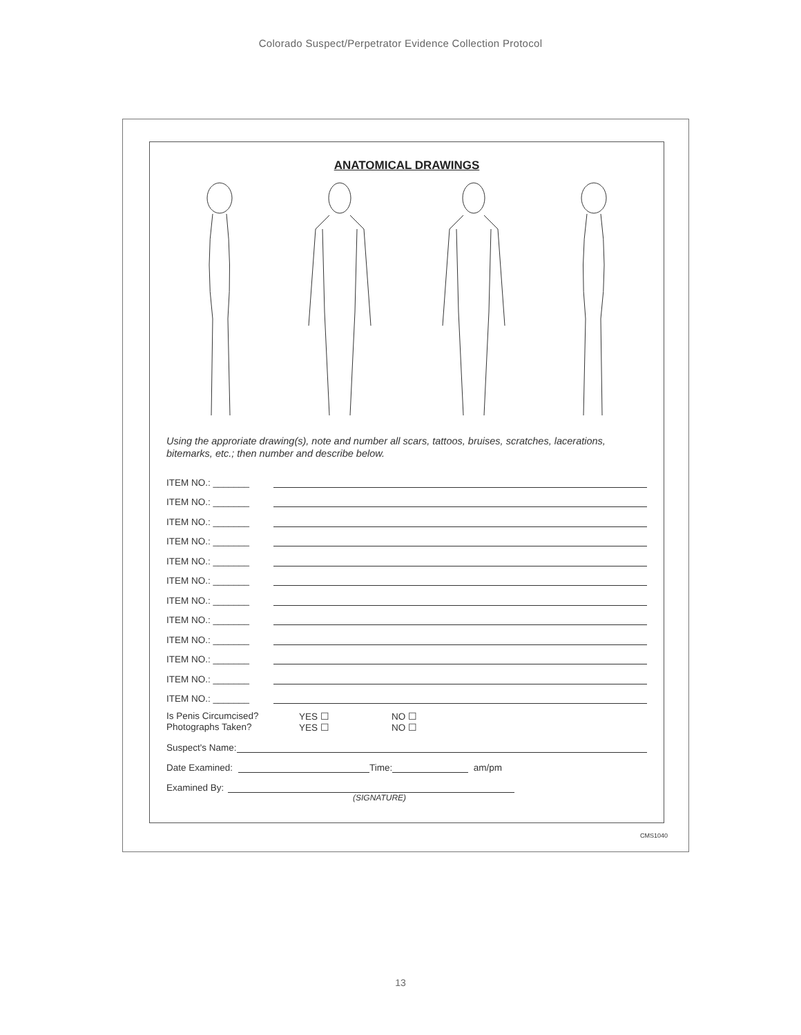Colorado Suspect/Perpetrator Evidence Collection Protocol
ANATOMICAL DRAWINGS
Using the approriate drawing(s), note and number all scars, tattoos, bruises, scratches, lacerations, bitemarks, etc.; then number and describe below.
ITEM NO.: _______
ITEM NO.: _______
ITEM NO.: _______
ITEM NO.: _______
ITEM NO.: _______
ITEM NO.: _______
ITEM NO.: _______
ITEM NO.: _______
ITEM NO.: _______
ITEM NO.: _______
ITEM NO.: _______
ITEM NO.: _______
Is Penis Circumcised? YES ☐ NO ☐ Photographs Taken? YES ☐ NO ☐
Suspect's Name:
Date Examined: Time: am/pm
Examined By:
(SIGNATURE)
CMS1040
13